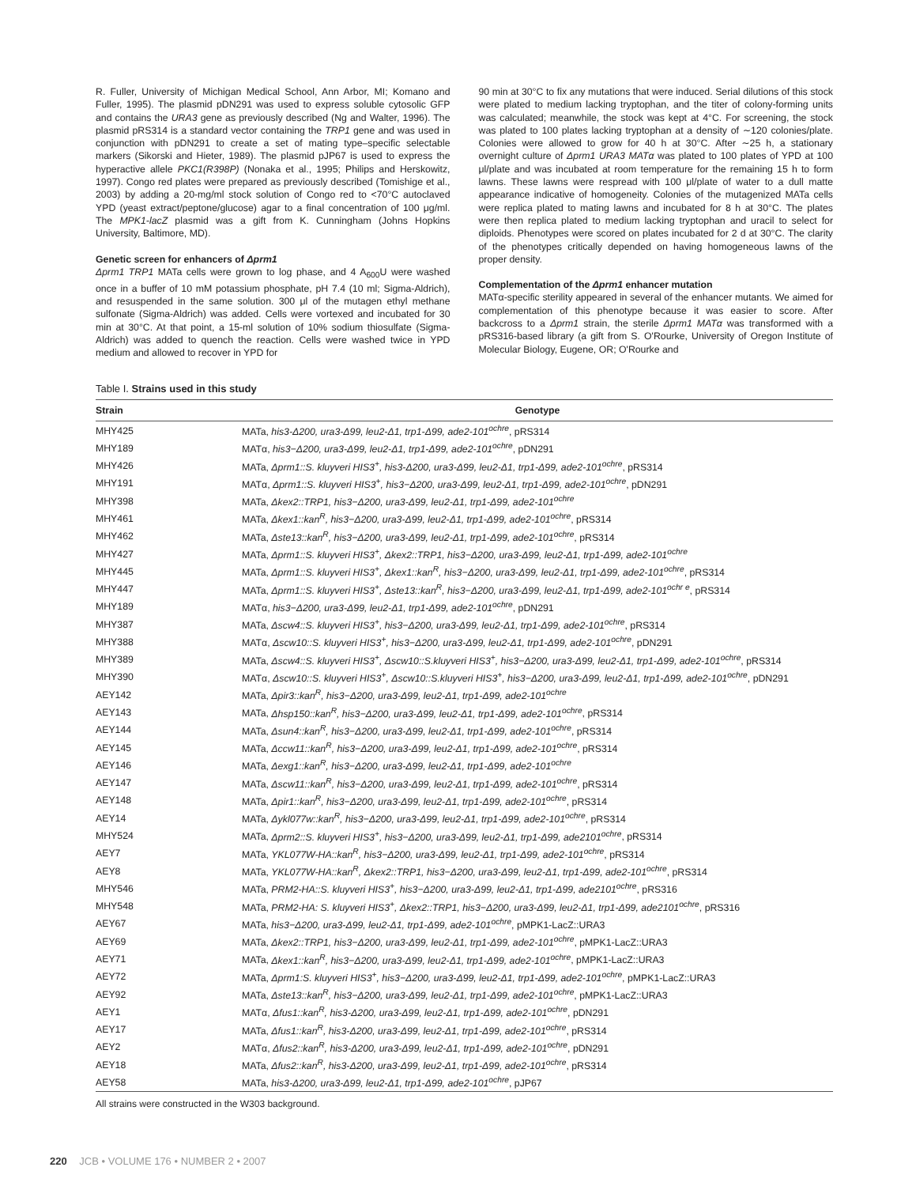R. Fuller, University of Michigan Medical School, Ann Arbor, MI; Komano and Fuller, 1995). The plasmid pDN291 was used to express soluble cytosolic GFP and contains the URA3 gene as previously described (Ng and Walter, 1996). The plasmid pRS314 is a standard vector containing the TRP1 gene and was used in conjunction with pDN291 to create a set of mating type–specific selectable markers (Sikorski and Hieter, 1989). The plasmid pJP67 is used to express the hyperactive allele PKC1(R398P) (Nonaka et al., 1995; Philips and Herskowitz, 1997). Congo red plates were prepared as previously described (Tomishige et al., 2003) by adding a 20-mg/ml stock solution of Congo red to <70°C autoclaved YPD (yeast extract/peptone/glucose) agar to a final concentration of 100 μg/ml. The MPK1-lacZ plasmid was a gift from K. Cunningham (Johns Hopkins University, Baltimore, MD).
Genetic screen for enhancers of Δprm1
Δprm1 TRP1 MATa cells were grown to log phase, and 4 A<sub>600</sub>U were washed once in a buffer of 10 mM potassium phosphate, pH 7.4 (10 ml; Sigma-Aldrich), and resuspended in the same solution. 300 μl of the mutagen ethyl methane sulfonate (Sigma-Aldrich) was added. Cells were vortexed and incubated for 30 min at 30°C. At that point, a 15-ml solution of 10% sodium thiosulfate (Sigma-Aldrich) was added to quench the reaction. Cells were washed twice in YPD medium and allowed to recover in YPD for
90 min at 30°C to fix any mutations that were induced. Serial dilutions of this stock were plated to medium lacking tryptophan, and the titer of colony-forming units was calculated; meanwhile, the stock was kept at 4°C. For screening, the stock was plated to 100 plates lacking tryptophan at a density of ∼120 colonies/plate. Colonies were allowed to grow for 40 h at 30°C. After ∼25 h, a stationary overnight culture of Δprm1 URA3 MATα was plated to 100 plates of YPD at 100 μl/plate and was incubated at room temperature for the remaining 15 h to form lawns. These lawns were respread with 100 μl/plate of water to a dull matte appearance indicative of homogeneity. Colonies of the mutagenized MATa cells were replica plated to mating lawns and incubated for 8 h at 30°C. The plates were then replica plated to medium lacking tryptophan and uracil to select for diploids. Phenotypes were scored on plates incubated for 2 d at 30°C. The clarity of the phenotypes critically depended on having homogeneous lawns of the proper density.
Complementation of the Δprm1 enhancer mutation
MATα-specific sterility appeared in several of the enhancer mutants. We aimed for complementation of this phenotype because it was easier to score. After backcross to a Δprm1 strain, the sterile Δprm1 MATα was transformed with a pRS316-based library (a gift from S. O'Rourke, University of Oregon Institute of Molecular Biology, Eugene, OR; O'Rourke and
Table I. Strains used in this study
| Strain | Genotype |
| --- | --- |
| MHY425 | MATa, his3-Δ200, ura3-Δ99, leu2-Δ1, trp1-Δ99, ade2-101<sup>ochre</sup> , pRS314 |
| MHY189 | MATα, his3−Δ200, ura3-Δ99, leu2-Δ1, trp1-Δ99, ade2-101<sup>ochre</sup> , pDN291 |
| MHY426 | MATa, Δprm1::S. kluyveri HIS3<sup>+</sup>, his3-Δ200, ura3-Δ99, leu2-Δ1, trp1-Δ99, ade2-101<sup>ochre</sup> , pRS314 |
| MHY191 | MATα, Δprm1::S. kluyveri HIS3<sup>+</sup>, his3−Δ200, ura3-Δ99, leu2-Δ1, trp1-Δ99, ade2-101<sup>ochre</sup> , pDN291 |
| MHY398 | MATa, Δkex2::TRP1, his3−Δ200, ura3-Δ99, leu2-Δ1, trp1-Δ99, ade2-101<sup>ochre</sup> |
| MHY461 | MATa, Δkex1::kan<sup>R</sup>, his3−Δ200, ura3-Δ99, leu2-Δ1, trp1-Δ99, ade2-101<sup>ochre</sup> , pRS314 |
| MHY462 | MATa, Δste13::kan<sup>R</sup>, his3−Δ200, ura3-Δ99, leu2-Δ1, trp1-Δ99, ade2-101<sup>ochre</sup> , pRS314 |
| MHY427 | MATa, Δprm1::S. kluyveri HIS3<sup>+</sup>, Δkex2::TRP1, his3−Δ200, ura3-Δ99, leu2-Δ1, trp1-Δ99, ade2-101<sup>ochre</sup> |
| MHY445 | MATa, Δprm1::S. kluyveri HIS3<sup>+</sup>, Δkex1::kan<sup>R</sup>, his3−Δ200, ura3-Δ99, leu2-Δ1, trp1-Δ99, ade2-101<sup>ochre</sup> , pRS314 |
| MHY447 | MATa, Δprm1::S. kluyveri HIS3<sup>+</sup>, Δste13::kan<sup>R</sup>, his3−Δ200, ura3-Δ99, leu2-Δ1, trp1-Δ99, ade2-101<sup>ochr e</sup> , pRS314 |
| MHY189 | MATα, his3−Δ200, ura3-Δ99, leu2-Δ1, trp1-Δ99, ade2-101<sup>ochre</sup> , pDN291 |
| MHY387 | MATa, Δscw4::S. kluyveri HIS3<sup>+</sup>, his3−Δ200, ura3-Δ99, leu2-Δ1, trp1-Δ99, ade2-101<sup>ochre</sup> , pRS314 |
| MHY388 | MATα, Δscw10::S. kluyveri HIS3<sup>+</sup>, his3−Δ200, ura3-Δ99, leu2-Δ1, trp1-Δ99, ade2-101<sup>ochre</sup> , pDN291 |
| MHY389 | MATa, Δscw4::S. kluyveri HIS3<sup>+</sup>, Δscw10::S.kluyveri HIS3<sup>+</sup>, his3−Δ200, ura3-Δ99, leu2-Δ1, trp1-Δ99, ade2-101<sup>ochre</sup> , pRS314 |
| MHY390 | MATα, Δscw10::S. kluyveri HIS3<sup>+</sup>, Δscw10::S.kluyveri HIS3<sup>+</sup>, his3−Δ200, ura3-Δ99, leu2-Δ1, trp1-Δ99, ade2-101<sup>ochre</sup> , pDN291 |
| AEY142 | MATa, Δpir3::kan<sup>R</sup>, his3−Δ200, ura3-Δ99, leu2-Δ1, trp1-Δ99, ade2-101<sup>ochre</sup> |
| AEY143 | MATa, Δhsp150::kan<sup>R</sup>, his3−Δ200, ura3-Δ99, leu2-Δ1, trp1-Δ99, ade2-101<sup>ochre</sup> , pRS314 |
| AEY144 | MATa, Δsun4::kan<sup>R</sup>, his3−Δ200, ura3-Δ99, leu2-Δ1, trp1-Δ99, ade2-101<sup>ochre</sup> , pRS314 |
| AEY145 | MATa, Δccw11::kan<sup>R</sup>, his3−Δ200, ura3-Δ99, leu2-Δ1, trp1-Δ99, ade2-101<sup>ochre</sup> , pRS314 |
| AEY146 | MATa, Δexg1::kan<sup>R</sup>, his3−Δ200, ura3-Δ99, leu2-Δ1, trp1-Δ99, ade2-101<sup>ochre</sup> |
| AEY147 | MATa, Δscw11::kan<sup>R</sup>, his3−Δ200, ura3-Δ99, leu2-Δ1, trp1-Δ99, ade2-101<sup>ochre</sup> , pRS314 |
| AEY148 | MATa, Δpir1::kan<sup>R</sup>, his3−Δ200, ura3-Δ99, leu2-Δ1, trp1-Δ99, ade2-101<sup>ochre</sup> , pRS314 |
| AEY14 | MATa, Δykl077w::kan<sup>R</sup>, his3−Δ200, ura3-Δ99, leu2-Δ1, trp1-Δ99, ade2-101<sup>ochre</sup> , pRS314 |
| MHY524 | MATa, Δprm2::S. kluyveri HIS3<sup>+</sup>, his3−Δ200, ura3-Δ99, leu2-Δ1, trp1-Δ99, ade2101<sup>ochre</sup> , pRS314 |
| AEY7 | MATa, YKL077W-HA::kan<sup>R</sup>, his3−Δ200, ura3-Δ99, leu2-Δ1, trp1-Δ99, ade2-101<sup>ochre</sup> , pRS314 |
| AEY8 | MATa, YKL077W-HA::kan<sup>R</sup>, Δkex2::TRP1, his3−Δ200, ura3-Δ99, leu2-Δ1, trp1-Δ99, ade2-101<sup>ochre</sup> , pRS314 |
| MHY546 | MATa, PRM2-HA::S. kluyveri HIS3<sup>+</sup>, his3−Δ200, ura3-Δ99, leu2-Δ1, trp1-Δ99, ade2101<sup>ochre</sup> , pRS316 |
| MHY548 | MATa, PRM2-HA: S. kluyveri HIS3<sup>+</sup>, Δkex2::TRP1, his3−Δ200, ura3-Δ99, leu2-Δ1, trp1-Δ99, ade2101<sup>ochre</sup> , pRS316 |
| AEY67 | MATa, his3−Δ200, ura3-Δ99, leu2-Δ1, trp1-Δ99, ade2-101<sup>ochre</sup> , pMPK1-LacZ::URA3 |
| AEY69 | MATa, Δkex2::TRP1, his3−Δ200, ura3-Δ99, leu2-Δ1, trp1-Δ99, ade2-101<sup>ochre</sup> , pMPK1-LacZ::URA3 |
| AEY71 | MATa, Δkex1::kan<sup>R</sup>, his3−Δ200, ura3-Δ99, leu2-Δ1, trp1-Δ99, ade2-101<sup>ochre</sup> , pMPK1-LacZ::URA3 |
| AEY72 | MATa, Δprm1:S. kluyveri HIS3<sup>+</sup>, his3−Δ200, ura3-Δ99, leu2-Δ1, trp1-Δ99, ade2-101<sup>ochre</sup> , pMPK1-LacZ::URA3 |
| AEY92 | MATa, Δste13::kan<sup>R</sup>, his3−Δ200, ura3-Δ99, leu2-Δ1, trp1-Δ99, ade2-101<sup>ochre</sup> , pMPK1-LacZ::URA3 |
| AEY1 | MATα, Δfus1::kan<sup>R</sup>, his3-Δ200, ura3-Δ99, leu2-Δ1, trp1-Δ99, ade2-101<sup>ochre</sup> , pDN291 |
| AEY17 | MATa, Δfus1::kan<sup>R</sup>, his3-Δ200, ura3-Δ99, leu2-Δ1, trp1-Δ99, ade2-101<sup>ochre</sup> , pRS314 |
| AEY2 | MATα, Δfus2::kan<sup>R</sup>, his3-Δ200, ura3-Δ99, leu2-Δ1, trp1-Δ99, ade2-101<sup>ochre</sup> , pDN291 |
| AEY18 | MATa, Δfus2::kan<sup>R</sup>, his3-Δ200, ura3-Δ99, leu2-Δ1, trp1-Δ99, ade2-101<sup>ochre</sup> , pRS314 |
| AEY58 | MATa, his3-Δ200, ura3-Δ99, leu2-Δ1, trp1-Δ99, ade2-101<sup>ochre</sup> , pJP67 |
All strains were constructed in the W303 background.
220 JCB • VOLUME 176 • NUMBER 2 • 2007